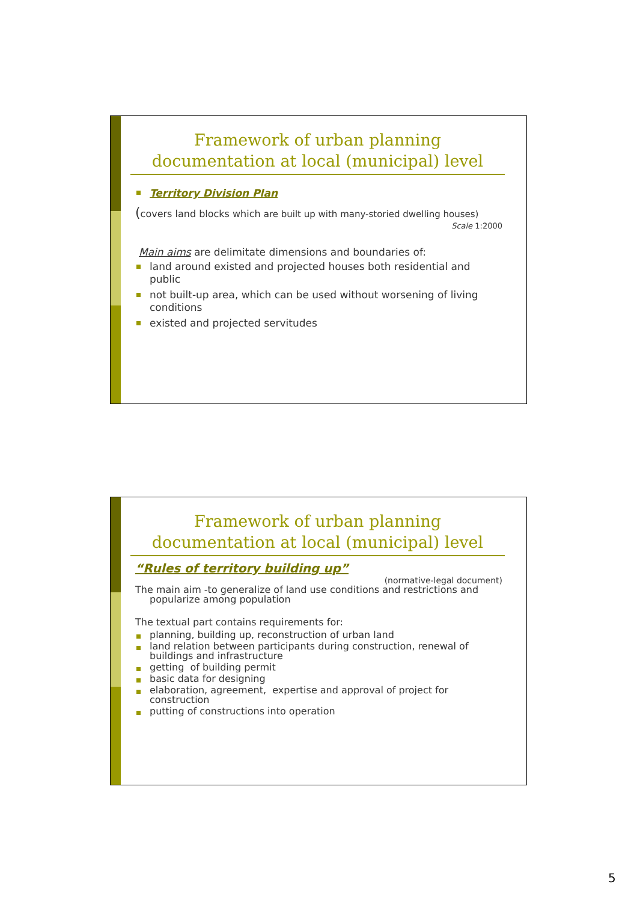Framework of urban planning documentation at local (municipal) level
Territory Division Plan
(covers land blocks which are built up with many-storied dwelling houses)
Scale 1:2000
Main aims are delimitate dimensions and boundaries of:
land around existed and projected houses both residential and public
not built-up area, which can be used without worsening of living conditions
existed and projected servitudes
Framework of urban planning documentation at local (municipal) level
“Rules of territory building up”
(normative-legal document)
The main aim -to generalize of land use conditions and restrictions and popularize among population
The textual part contains requirements for:
planning, building up, reconstruction of urban land
land relation between participants during construction, renewal of buildings and infrastructure
getting of building permit
basic data for designing
elaboration, agreement, expertise and approval of project for construction
putting of constructions into operation
5